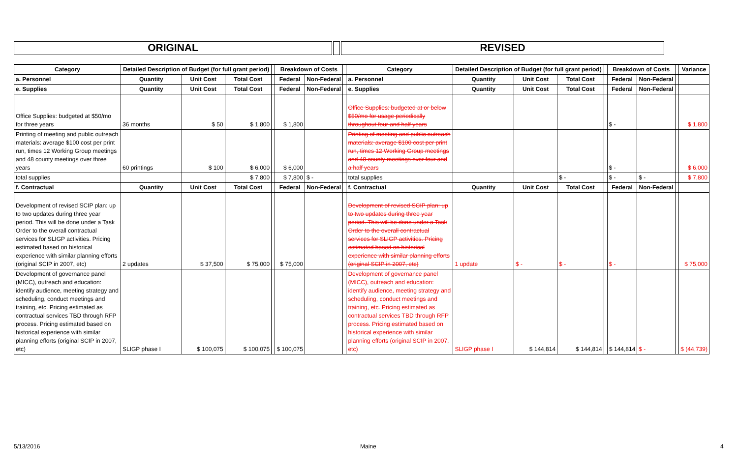ORIGINAL REVISED
| Category | Detailed Description of Budget (for full grant period) | | | | Breakdown of Costs | | | Category | Detailed Description of Budget (for full grant period) | | | | Breakdown of Costs | | | Variance |
| a. Personnel | Quantity | Unit Cost | Total Cost | | Federal | Non-Federal | | a. Personnel | Quantity | Unit Cost | Total Cost | | Federal | Non-Federal | | |
| e. Supplies | Quantity | Unit Cost | Total Cost | | Federal | Non-Federal | | e. Supplies | Quantity | Unit Cost | Total Cost | | Federal | Non-Federal | | |
| Office Supplies: budgeted at $50/mo for three years | 36 months | $ 50 | $ 1,800 | | $ 1,800 | | | Office Supplies: budgeted at or below $50/mo for usage periodically throughout four and half years | | | | | $ - | | | $ 1,800 |
| Printing of meeting and public outreach materials: average $100 cost per print run, times 12 Working Group meetings and 48 county meetings over three years | 60 printings | $ 100 | $ 6,000 | | $ 6,000 | | | Printing of meeting and public outreach materials: average $100 cost per print run, times 12 Working Group meetings and 48 county meetings over four and a half years | | | | | $ - | | | $ 6,000 |
| total supplies | | | $ 7,800 | | $ 7,800 | $ - | | total supplies | | | $ - | | $ - | $ - | | $ 7,800 |
| f. Contractual | Quantity | Unit Cost | Total Cost | | Federal | Non-Federal | | f. Contractual | Quantity | Unit Cost | Total Cost | | Federal | Non-Federal | | |
| Development of revised SCIP plan: up to two updates during three year period. This will be done under a Task Order to the overall contractual services for SLIGP activities. Pricing estimated based on historical experience with similar planning efforts (original SCIP in 2007, etc) | 2 updates | $ 37,500 | $ 75,000 | | $ 75,000 | | | Development of revised SCIP plan: up to two updates during three year period. This will be done under a Task Order to the overall contractual services for SLIGP activities. Pricing estimated based on historical experience with similar planning efforts (original SCIP in 2007, etc) | 1 update | $ - | $ - | | $ - | | | $ 75,000 |
| Development of governance panel (MICC), outreach and education: identify audience, meeting strategy and scheduling, conduct meetings and training, etc. Pricing estimated as contractual services TBD through RFP process. Pricing estimated based on historical experience with similar planning efforts (original SCIP in 2007, etc) | SLIGP phase I | $ 100,075 | $ 100,075 | | $ 100,075 | | | Development of governance panel (MICC), outreach and education: identify audience, meeting strategy and scheduling, conduct meetings and training, etc. Pricing estimated as contractual services TBD through RFP process. Pricing estimated based on historical experience with similar planning efforts (original SCIP in 2007, etc) | SLIGP phase I | $ 144,814 | $ 144,814 | | $ 144,814 | $ - | | $ (44,739) |
5/13/2016 Maine 4